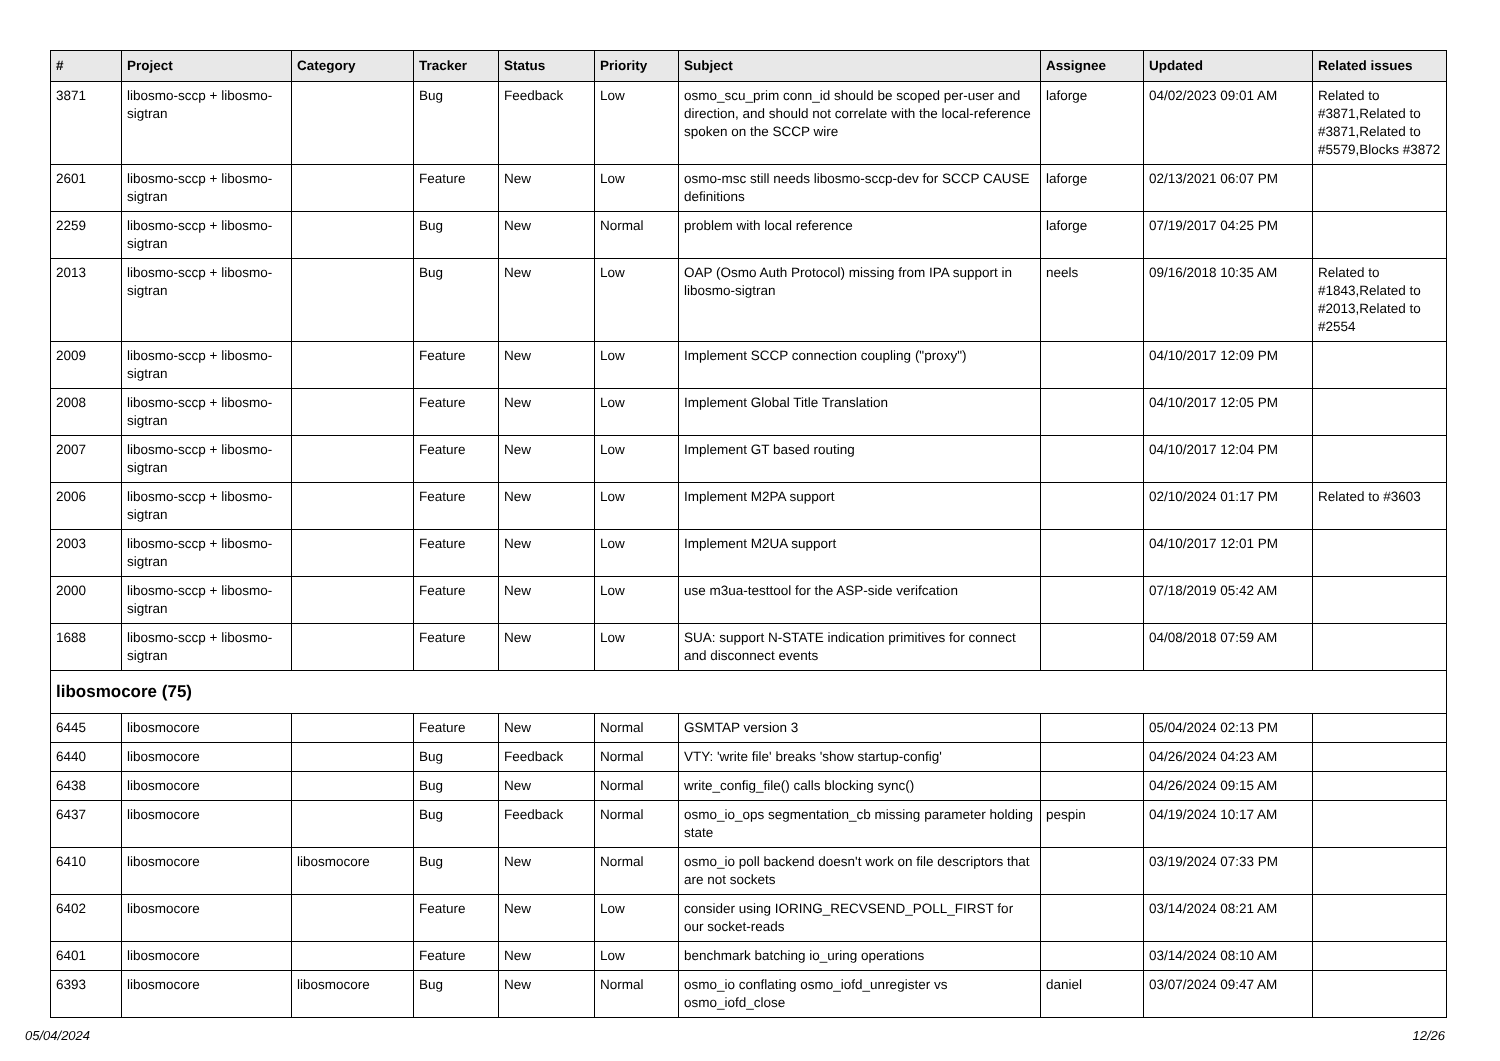| # | Project | Category | Tracker | Status | Priority | Subject | Assignee | Updated | Related issues |
| --- | --- | --- | --- | --- | --- | --- | --- | --- | --- |
| 3871 | libosmo-sccp + libosmo-sigtran | | Bug | Feedback | Low | osmo_scu_prim conn_id should be scoped per-user and direction, and should not correlate with the local-reference spoken on the SCCP wire | laforge | 04/02/2023 09:01 AM | Related to #3871,Related to #3871,Related to #5579,Blocks #3872 |
| 2601 | libosmo-sccp + libosmo-sigtran | | Feature | New | Low | osmo-msc still needs libosmo-sccp-dev for SCCP CAUSE definitions | laforge | 02/13/2021 06:07 PM | |
| 2259 | libosmo-sccp + libosmo-sigtran | | Bug | New | Normal | problem with local reference | laforge | 07/19/2017 04:25 PM | |
| 2013 | libosmo-sccp + libosmo-sigtran | | Bug | New | Low | OAP (Osmo Auth Protocol) missing from IPA support in libosmo-sigtran | neels | 09/16/2018 10:35 AM | Related to #1843,Related to #2013,Related to #2554 |
| 2009 | libosmo-sccp + libosmo-sigtran | | Feature | New | Low | Implement SCCP connection coupling ("proxy") | | 04/10/2017 12:09 PM | |
| 2008 | libosmo-sccp + libosmo-sigtran | | Feature | New | Low | Implement Global Title Translation | | 04/10/2017 12:05 PM | |
| 2007 | libosmo-sccp + libosmo-sigtran | | Feature | New | Low | Implement GT based routing | | 04/10/2017 12:04 PM | |
| 2006 | libosmo-sccp + libosmo-sigtran | | Feature | New | Low | Implement M2PA support | | 02/10/2024 01:17 PM | Related to #3603 |
| 2003 | libosmo-sccp + libosmo-sigtran | | Feature | New | Low | Implement M2UA support | | 04/10/2017 12:01 PM | |
| 2000 | libosmo-sccp + libosmo-sigtran | | Feature | New | Low | use m3ua-testtool for the ASP-side verifcation | | 07/18/2019 05:42 AM | |
| 1688 | libosmo-sccp + libosmo-sigtran | | Feature | New | Low | SUA: support N-STATE indication primitives for connect and disconnect events | | 04/08/2018 07:59 AM | |
| libosmocore (75) | | | | | | | | | |
| 6445 | libosmocore | | Feature | New | Normal | GSMTAP version 3 | | 05/04/2024 02:13 PM | |
| 6440 | libosmocore | | Bug | Feedback | Normal | VTY: 'write file' breaks 'show startup-config' | | 04/26/2024 04:23 AM | |
| 6438 | libosmocore | | Bug | New | Normal | write_config_file() calls blocking sync() | | 04/26/2024 09:15 AM | |
| 6437 | libosmocore | | Bug | Feedback | Normal | osmo_io_ops segmentation_cb missing parameter holding state | pespin | 04/19/2024 10:17 AM | |
| 6410 | libosmocore | libosmocore | Bug | New | Normal | osmo_io poll backend doesn't work on file descriptors that are not sockets | | 03/19/2024 07:33 PM | |
| 6402 | libosmocore | | Feature | New | Low | consider using IORING_RECVSEND_POLL_FIRST for our socket-reads | | 03/14/2024 08:21 AM | |
| 6401 | libosmocore | | Feature | New | Low | benchmark batching io_uring operations | | 03/14/2024 08:10 AM | |
| 6393 | libosmocore | libosmocore | Bug | New | Normal | osmo_io conflating osmo_iofd_unregister vs osmo_iofd_close | daniel | 03/07/2024 09:47 AM | |
05/04/2024 12/26